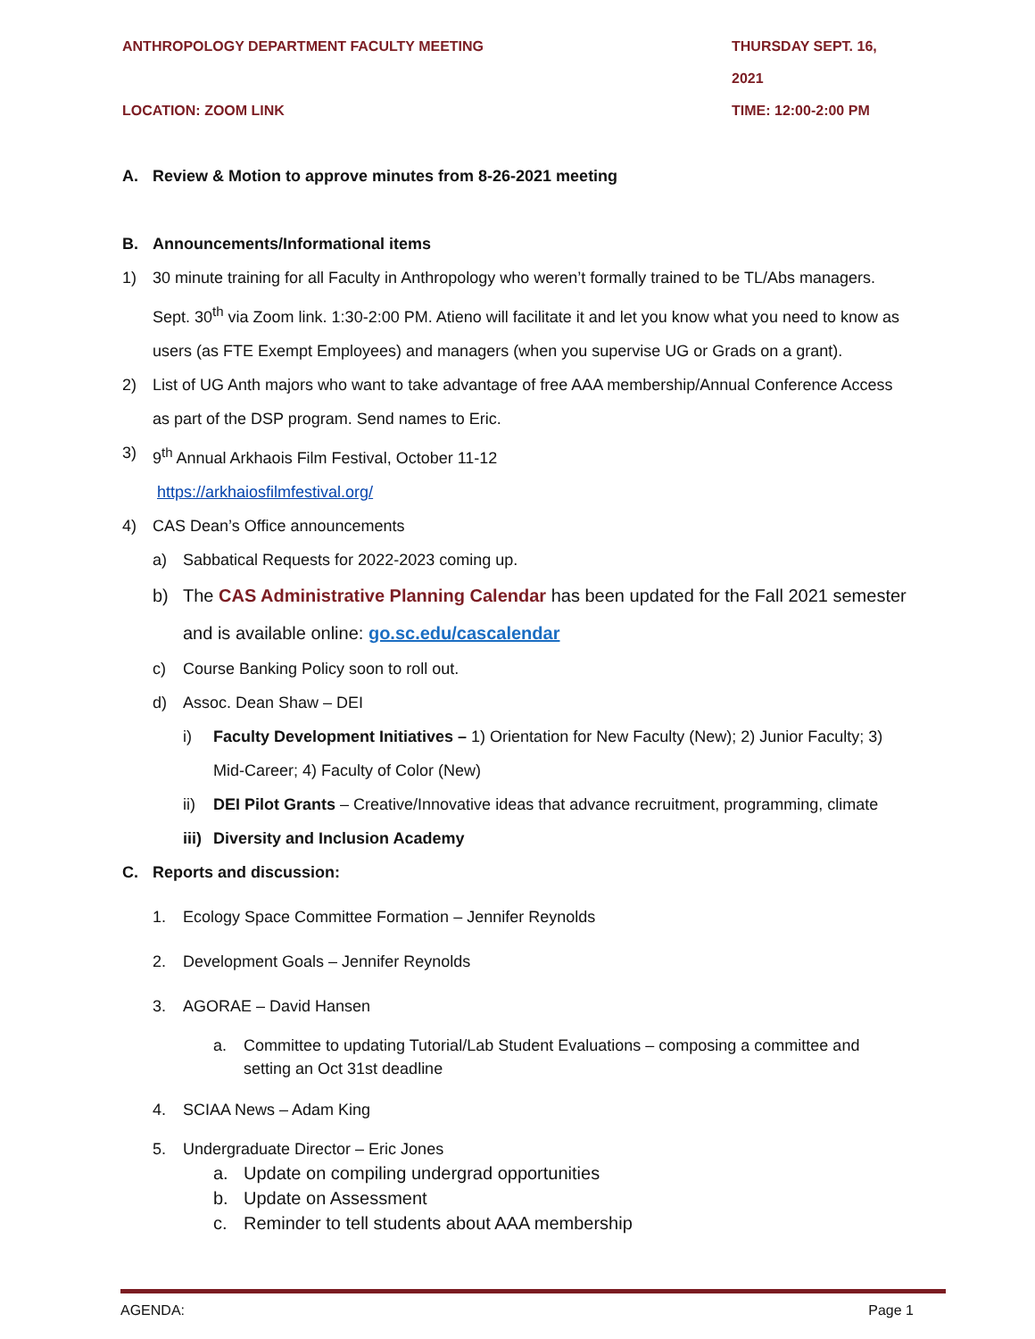ANTHROPOLOGY DEPARTMENT FACULTY MEETING
THURSDAY SEPT. 16, 2021
LOCATION: ZOOM LINK TIME: 12:00-2:00 PM
A. Review & Motion to approve minutes from 8-26-2021 meeting
B. Announcements/Informational items
1) 30 minute training for all Faculty in Anthropology who weren’t formally trained to be TL/Abs managers. Sept. 30<sup>th</sup> via Zoom link. 1:30-2:00 PM. Atieno will facilitate it and let you know what you need to know as users (as FTE Exempt Employees) and managers (when you supervise UG or Grads on a grant).
2) List of UG Anth majors who want to take advantage of free AAA membership/Annual Conference Access as part of the DSP program. Send names to Eric.
3) 9<sup>th</sup> Annual Arkhaois Film Festival, October 11-12
https://arkhaiosfilmfestival.org/
4) CAS Dean’s Office announcements
a) Sabbatical Requests for 2022-2023 coming up.
b) The CAS Administrative Planning Calendar has been updated for the Fall 2021 semester and is available online: go.sc.edu/cascalendar
c) Course Banking Policy soon to roll out.
d) Assoc. Dean Shaw – DEI
i) Faculty Development Initiatives – 1) Orientation for New Faculty (New); 2) Junior Faculty; 3) Mid-Career; 4) Faculty of Color (New)
ii) DEI Pilot Grants – Creative/Innovative ideas that advance recruitment, programming, climate
iii) Diversity and Inclusion Academy
C. Reports and discussion:
1. Ecology Space Committee Formation – Jennifer Reynolds
2. Development Goals – Jennifer Reynolds
3. AGORAE – David Hansen
a. Committee to updating Tutorial/Lab Student Evaluations – composing a committee and setting an Oct 31st deadline
4. SCIAA News – Adam King
5. Undergraduate Director – Eric Jones
a. Update on compiling undergrad opportunities
b. Update on Assessment
c. Reminder to tell students about AAA membership
AGENDA: Page 1